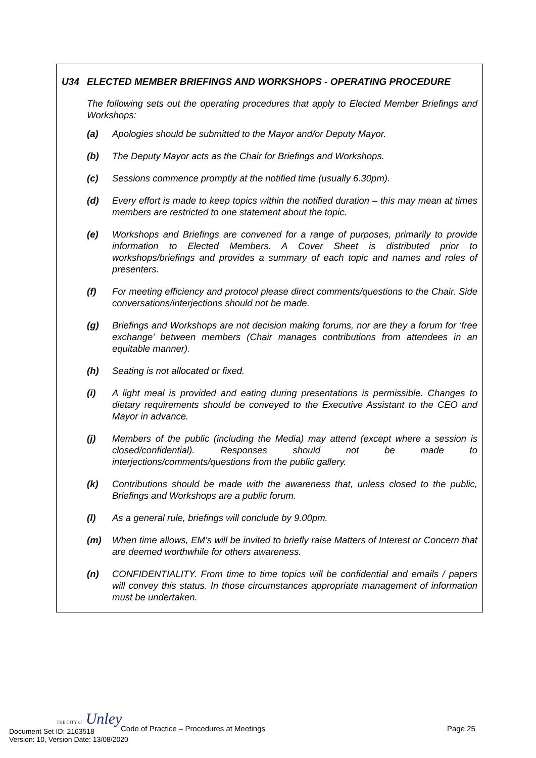U34 ELECTED MEMBER BRIEFINGS AND WORKSHOPS - OPERATING PROCEDURE
The following sets out the operating procedures that apply to Elected Member Briefings and Workshops:
(a) Apologies should be submitted to the Mayor and/or Deputy Mayor.
(b) The Deputy Mayor acts as the Chair for Briefings and Workshops.
(c) Sessions commence promptly at the notified time (usually 6.30pm).
(d) Every effort is made to keep topics within the notified duration – this may mean at times members are restricted to one statement about the topic.
(e) Workshops and Briefings are convened for a range of purposes, primarily to provide information to Elected Members. A Cover Sheet is distributed prior to workshops/briefings and provides a summary of each topic and names and roles of presenters.
(f) For meeting efficiency and protocol please direct comments/questions to the Chair. Side conversations/interjections should not be made.
(g) Briefings and Workshops are not decision making forums, nor are they a forum for ‘free exchange’ between members (Chair manages contributions from attendees in an equitable manner).
(h) Seating is not allocated or fixed.
(i) A light meal is provided and eating during presentations is permissible. Changes to dietary requirements should be conveyed to the Executive Assistant to the CEO and Mayor in advance.
(j) Members of the public (including the Media) may attend (except where a session is closed/confidential). Responses should not be made to interjections/comments/questions from the public gallery.
(k) Contributions should be made with the awareness that, unless closed to the public, Briefings and Workshops are a public forum.
(l) As a general rule, briefings will conclude by 9.00pm.
(m) When time allows, EM’s will be invited to briefly raise Matters of Interest or Concern that are deemed worthwhile for others awareness.
(n) CONFIDENTIALITY. From time to time topics will be confidential and emails / papers will convey this status. In those circumstances appropriate management of information must be undertaken.
Code of Practice – Procedures at Meetings
Page 25
THE CITY of Unley
Document Set ID: 2163518
Version: 10, Version Date: 13/08/2020